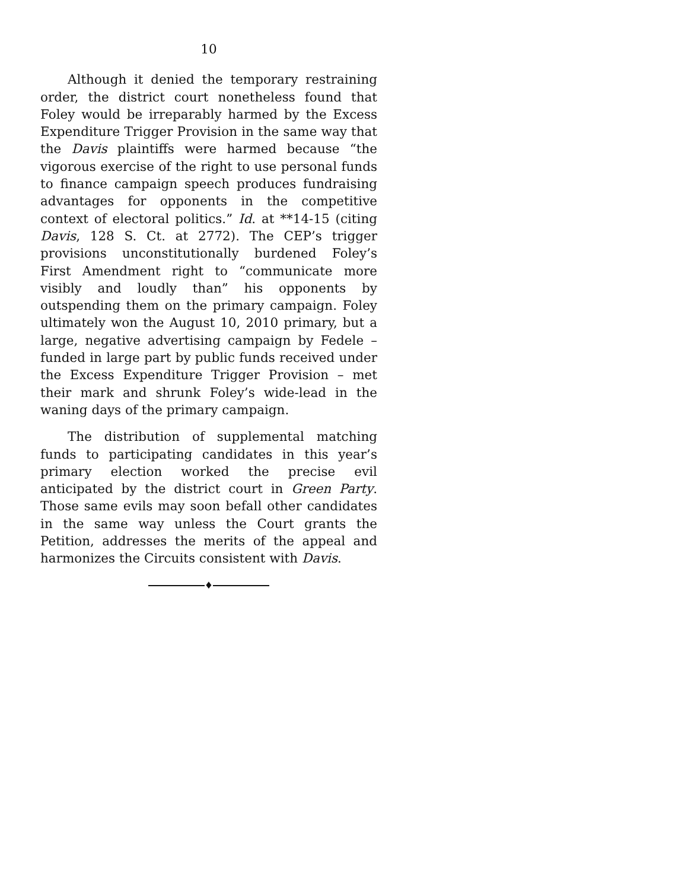10
Although it denied the temporary restraining order, the district court nonetheless found that Foley would be irreparably harmed by the Excess Expenditure Trigger Provision in the same way that the Davis plaintiffs were harmed because “the vigorous exercise of the right to use personal funds to finance campaign speech produces fundraising advantages for opponents in the competitive context of electoral politics.” Id. at **14-15 (citing Davis, 128 S. Ct. at 2772). The CEP’s trigger provisions unconstitutionally burdened Foley’s First Amendment right to “communicate more visibly and loudly than” his opponents by outspending them on the primary campaign. Foley ultimately won the August 10, 2010 primary, but a large, negative advertising campaign by Fedele – funded in large part by public funds received under the Excess Expenditure Trigger Provision – met their mark and shrunk Foley’s wide-lead in the waning days of the primary campaign.
The distribution of supplemental matching funds to participating candidates in this year’s primary election worked the precise evil anticipated by the district court in Green Party. Those same evils may soon befall other candidates in the same way unless the Court grants the Petition, addresses the merits of the appeal and harmonizes the Circuits consistent with Davis.
♦